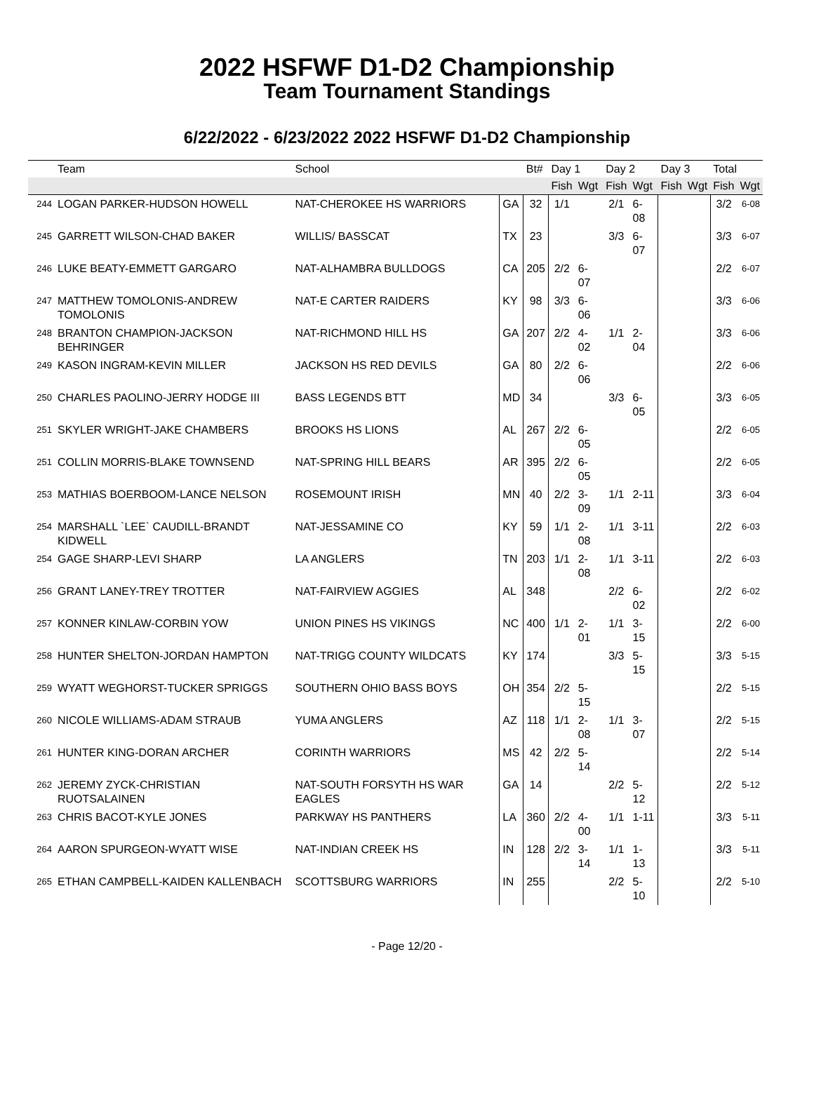2022 HSFWF D1-D2 Championship
Team Tournament Standings
6/22/2022 - 6/23/2022 2022 HSFWF D1-D2 Championship
| | Team | School | | Bt# | Day 1 | | Day 2 | | Day 3 | | Total | |
| --- | --- | --- | --- | --- | --- | --- | --- | --- | --- | --- | --- | --- |
| | | | | | Fish | Wgt | Fish | Wgt | Fish | Wgt | Fish | Wgt |
| 244 | LOGAN PARKER-HUDSON HOWELL | NAT-CHEROKEE HS WARRIORS | GA | 32 | 1/1 | | 2/1 | 6-08 | | | 3/2 | 6-08 |
| 245 | GARRETT WILSON-CHAD BAKER | WILLIS/ BASSCAT | TX | 23 | | | 3/3 | 6-07 | | | 3/3 | 6-07 |
| 246 | LUKE BEATY-EMMETT GARGARO | NAT-ALHAMBRA BULLDOGS | CA | 205 | 2/2 | 6-07 | | | | | 2/2 | 6-07 |
| 247 | MATTHEW TOMOLONIS-ANDREW TOMOLONIS | NAT-E CARTER RAIDERS | KY | 98 | 3/3 | 6-06 | | | | | 3/3 | 6-06 |
| 248 | BRANTON CHAMPION-JACKSON BEHRINGER | NAT-RICHMOND HILL HS | GA | 207 | 2/2 | 4-02 | 1/1 | 2-04 | | | 3/3 | 6-06 |
| 249 | KASON INGRAM-KEVIN MILLER | JACKSON HS RED DEVILS | GA | 80 | 2/2 | 6-06 | | | | | 2/2 | 6-06 |
| 250 | CHARLES PAOLINO-JERRY HODGE III | BASS LEGENDS BTT | MD | 34 | | | 3/3 | 6-05 | | | 3/3 | 6-05 |
| 251 | SKYLER WRIGHT-JAKE CHAMBERS | BROOKS HS LIONS | AL | 267 | 2/2 | 6-05 | | | | | 2/2 | 6-05 |
| 251 | COLLIN MORRIS-BLAKE TOWNSEND | NAT-SPRING HILL BEARS | AR | 395 | 2/2 | 6-05 | | | | | 2/2 | 6-05 |
| 253 | MATHIAS BOERBOOM-LANCE NELSON | ROSEMOUNT IRISH | MN | 40 | 2/2 | 3-09 | 1/1 | 2-11 | | | 3/3 | 6-04 |
| 254 | MARSHALL `LEE` CAUDILL-BRANDT KIDWELL | NAT-JESSAMINE CO | KY | 59 | 1/1 | 2-08 | 1/1 | 3-11 | | | 2/2 | 6-03 |
| 254 | GAGE SHARP-LEVI SHARP | LA ANGLERS | TN | 203 | 1/1 | 2-08 | 1/1 | 3-11 | | | 2/2 | 6-03 |
| 256 | GRANT LANEY-TREY TROTTER | NAT-FAIRVIEW AGGIES | AL | 348 | | | 2/2 | 6-02 | | | 2/2 | 6-02 |
| 257 | KONNER KINLAW-CORBIN YOW | UNION PINES HS VIKINGS | NC | 400 | 1/1 | 2-01 | 1/1 | 3-15 | | | 2/2 | 6-00 |
| 258 | HUNTER SHELTON-JORDAN HAMPTON | NAT-TRIGG COUNTY WILDCATS | KY | 174 | | | 3/3 | 5-15 | | | 3/3 | 5-15 |
| 259 | WYATT WEGHORST-TUCKER SPRIGGS | SOUTHERN OHIO BASS BOYS | OH | 354 | 2/2 | 5-15 | | | | | 2/2 | 5-15 |
| 260 | NICOLE WILLIAMS-ADAM STRAUB | YUMA ANGLERS | AZ | 118 | 1/1 | 2-08 | 1/1 | 3-07 | | | 2/2 | 5-15 |
| 261 | HUNTER KING-DORAN ARCHER | CORINTH WARRIORS | MS | 42 | 2/2 | 5-14 | | | | | 2/2 | 5-14 |
| 262 | JEREMY ZYCK-CHRISTIAN RUOTSALAINEN | NAT-SOUTH FORSYTH HS WAR EAGLES | GA | 14 | | | 2/2 | 5-12 | | | 2/2 | 5-12 |
| 263 | CHRIS BACOT-KYLE JONES | PARKWAY HS PANTHERS | LA | 360 | 2/2 | 4-00 | 1/1 | 1-11 | | | 3/3 | 5-11 |
| 264 | AARON SPURGEON-WYATT WISE | NAT-INDIAN CREEK HS | IN | 128 | 2/2 | 3-14 | 1/1 | 1-13 | | | 3/3 | 5-11 |
| 265 | ETHAN CAMPBELL-KAIDEN KALLENBACH | SCOTTSBURG WARRIORS | IN | 255 | | | 2/2 | 5-10 | | | 2/2 | 5-10 |
- Page 12/20 -